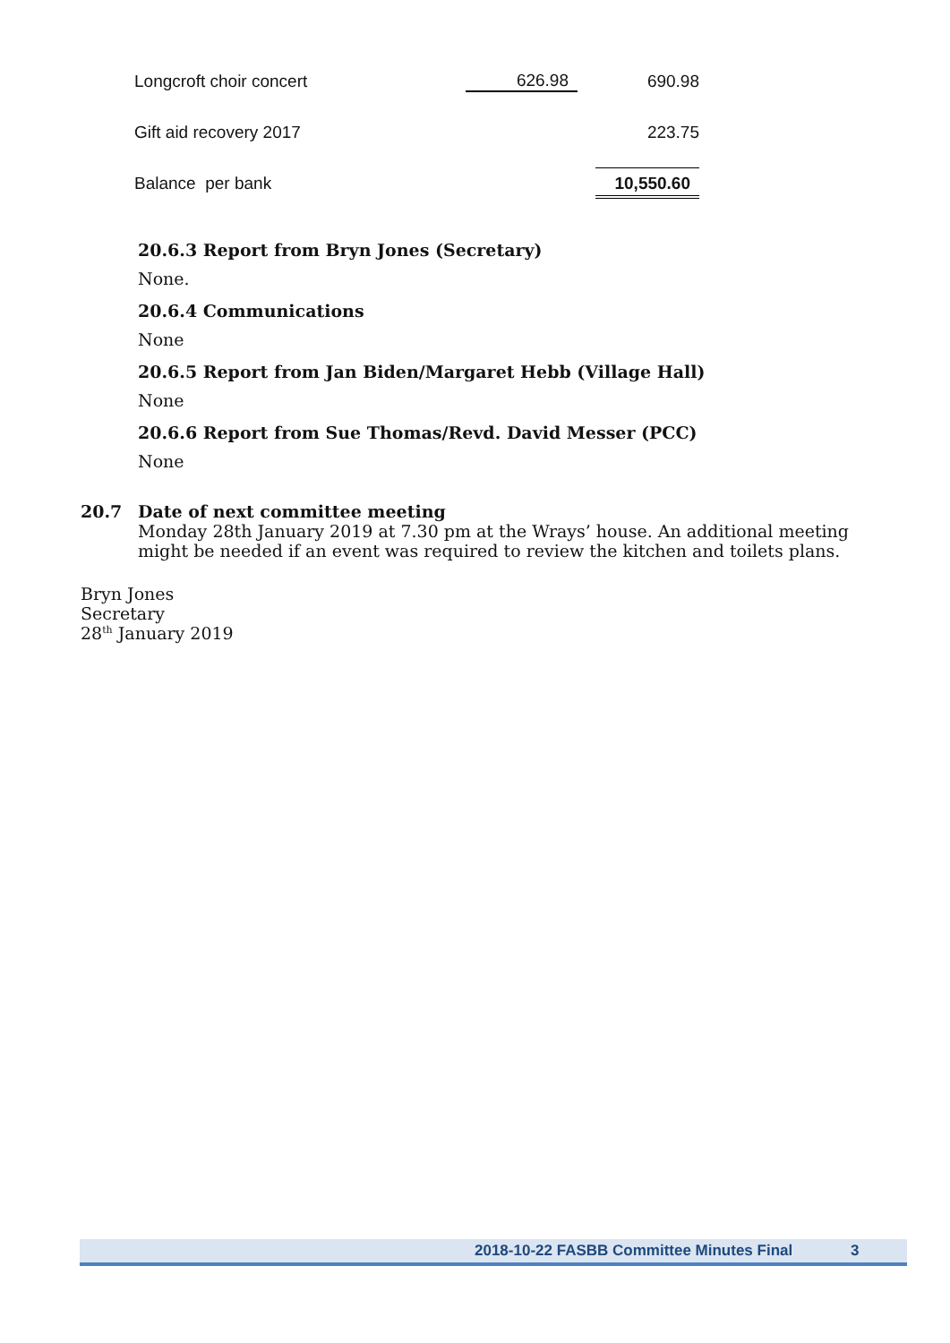| Longcroft choir concert | 626.98 | 690.98 |
| Gift aid recovery 2017 | | 223.75 |
| Balance per bank | | 10,550.60 |
20.6.3 Report from Bryn Jones (Secretary)
None.
20.6.4 Communications
None
20.6.5 Report from Jan Biden/Margaret Hebb (Village Hall)
None
20.6.6 Report from Sue Thomas/Revd. David Messer (PCC)
None
20.7 Date of next committee meeting
Monday 28th January 2019 at 7.30 pm at the Wrays’ house. An additional meeting might be needed if an event was required to review the kitchen and toilets plans.
Bryn Jones
Secretary
28<sup>th</sup> January 2019
2018-10-22 FASBB Committee Minutes Final 3